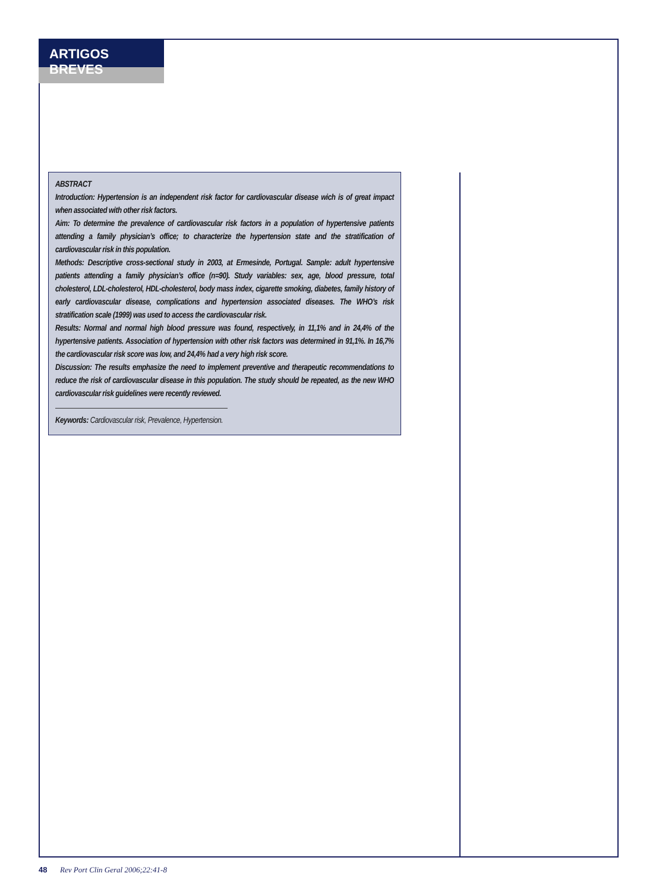ARTIGOS BREVES
ABSTRACT
Introduction: Hypertension is an independent risk factor for cardiovascular disease wich is of great impact when associated with other risk factors.
Aim: To determine the prevalence of cardiovascular risk factors in a population of hypertensive patients attending a family physician’s office; to characterize the hypertension state and the stratification of cardiovascular risk in this population.
Methods: Descriptive cross-sectional study in 2003, at Ermesinde, Portugal. Sample: adult hypertensive patients attending a family physician’s office (n=90). Study variables: sex, age, blood pressure, total cholesterol, LDL-cholesterol, HDL-cholesterol, body mass index, cigarette smoking, diabetes, family history of early cardiovascular disease, complications and hypertension associated diseases. The WHO’s risk stratification scale (1999) was used to access the cardiovascular risk.
Results: Normal and normal high blood pressure was found, respectively, in 11,1% and in 24,4% of the hypertensive patients. Association of hypertension with other risk factors was determined in 91,1%. In 16,7% the cardiovascular risk score was low, and 24,4% had a very high risk score.
Discussion: The results emphasize the need to implement preventive and therapeutic recommendations to reduce the risk of cardiovascular disease in this population. The study should be repeated, as the new WHO cardiovascular risk guidelines were recently reviewed.
Keywords: Cardiovascular risk, Prevalence, Hypertension.
48 Rev Port Clin Geral 2006;22:41-8